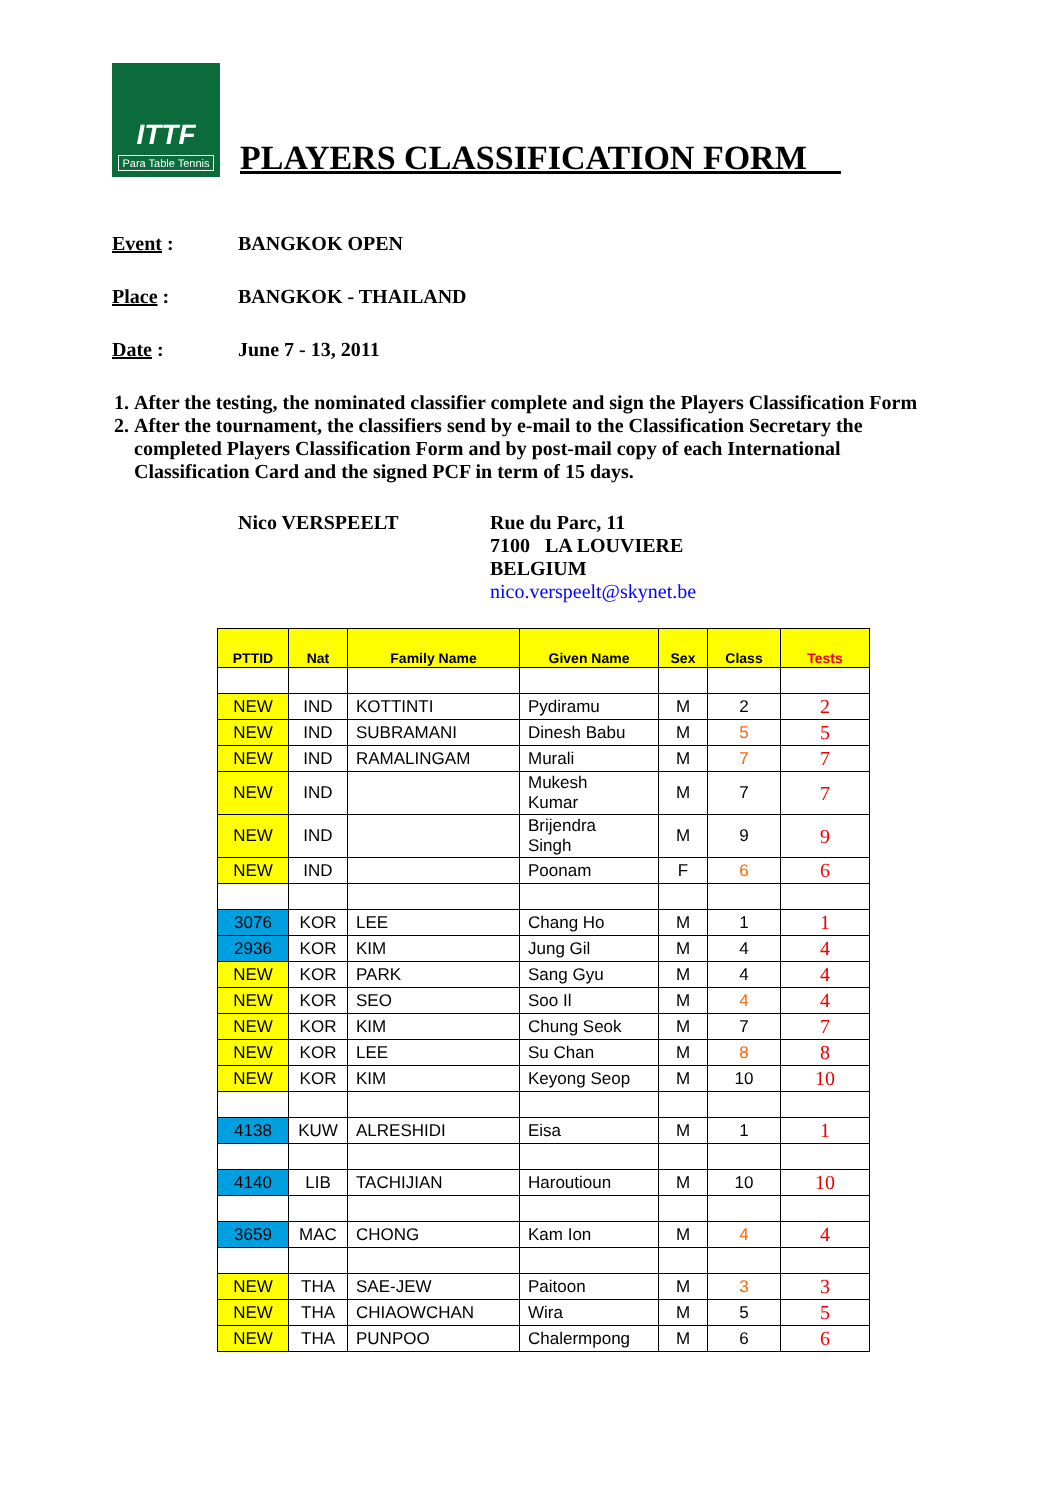ITTF
Para Table Tennis
PLAYERS CLASSIFICATION FORM__
Event : BANGKOK OPEN
Place : BANGKOK - THAILAND
Date : June 7 - 13, 2011
1. After the testing, the nominated classifier complete and sign the Players Classification Form
2. After the tournament, the classifiers send by e-mail to the Classification Secretary the completed Players Classification Form and by post-mail copy of each International Classification Card and the signed PCF in term of 15 days.
Nico VERSPEELT Rue du Parc, 11
7100 LA LOUVIERE
BELGIUM
nico.verspeelt@skynet.be
| PTTID | Nat | Family Name | Given Name | Sex | Class | Tests |
| --- | --- | --- | --- | --- | --- | --- |
| NEW | IND | KOTTINTI | Pydiramu | M | 2 | 2 |
| NEW | IND | SUBRAMANI | Dinesh Babu | M | 5 | 5 |
| NEW | IND | RAMALINGAM | Murali | M | 7 | 7 |
| NEW | IND | | Mukesh Kumar | M | 7 | 7 |
| NEW | IND | | Brijendra Singh | M | 9 | 9 |
| NEW | IND | | Poonam | F | 6 | 6 |
| 3076 | KOR | LEE | Chang Ho | M | 1 | 1 |
| 2936 | KOR | KIM | Jung Gil | M | 4 | 4 |
| NEW | KOR | PARK | Sang Gyu | M | 4 | 4 |
| NEW | KOR | SEO | Soo Il | M | 4 | 4 |
| NEW | KOR | KIM | Chung Seok | M | 7 | 7 |
| NEW | KOR | LEE | Su Chan | M | 8 | 8 |
| NEW | KOR | KIM | Keyong Seop | M | 10 | 10 |
| 4138 | KUW | ALRESHIDI | Eisa | M | 1 | 1 |
| 4140 | LIB | TACHIJIAN | Haroutioun | M | 10 | 10 |
| 3659 | MAC | CHONG | Kam Ion | M | 4 | 4 |
| NEW | THA | SAE-JEW | Paitoon | M | 3 | 3 |
| NEW | THA | CHIAOWCHAN | Wira | M | 5 | 5 |
| NEW | THA | PUNPOO | Chalermpong | M | 6 | 6 |